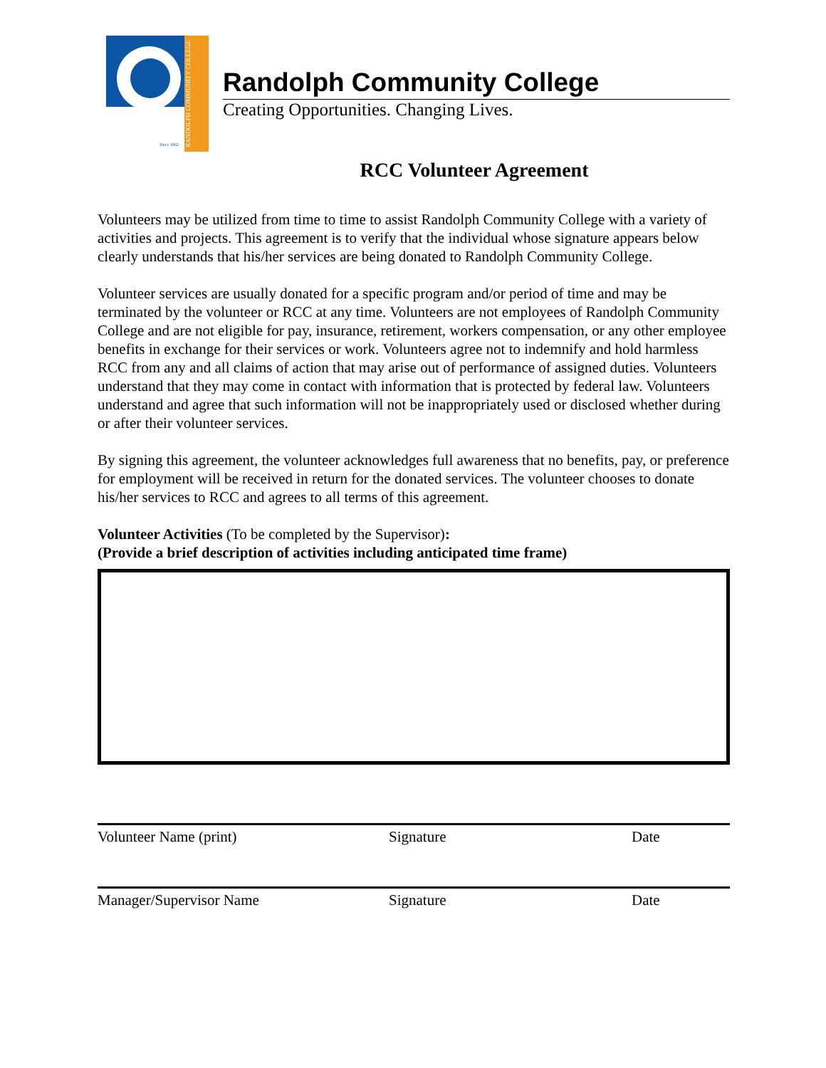Since 1962
RANDOLPH COMMUNITY COLLEGE
Randolph Community College
Creating Opportunities. Changing Lives.
RCC Volunteer Agreement
Volunteers may be utilized from time to time to assist Randolph Community College with a variety of activities and projects. This agreement is to verify that the individual whose signature appears below clearly understands that his/her services are being donated to Randolph Community College.
Volunteer services are usually donated for a specific program and/or period of time and may be terminated by the volunteer or RCC at any time. Volunteers are not employees of Randolph Community College and are not eligible for pay, insurance, retirement, workers compensation, or any other employee benefits in exchange for their services or work. Volunteers agree not to indemnify and hold harmless RCC from any and all claims of action that may arise out of performance of assigned duties. Volunteers understand that they may come in contact with information that is protected by federal law. Volunteers understand and agree that such information will not be inappropriately used or disclosed whether during or after their volunteer services.
By signing this agreement, the volunteer acknowledges full awareness that no benefits, pay, or preference for employment will be received in return for the donated services. The volunteer chooses to donate his/her services to RCC and agrees to all terms of this agreement.
Volunteer Activities (To be completed by the Supervisor):
(Provide a brief description of activities including anticipated time frame)
Volunteer Name (print) Signature Date
Manager/Supervisor Name Signature Date